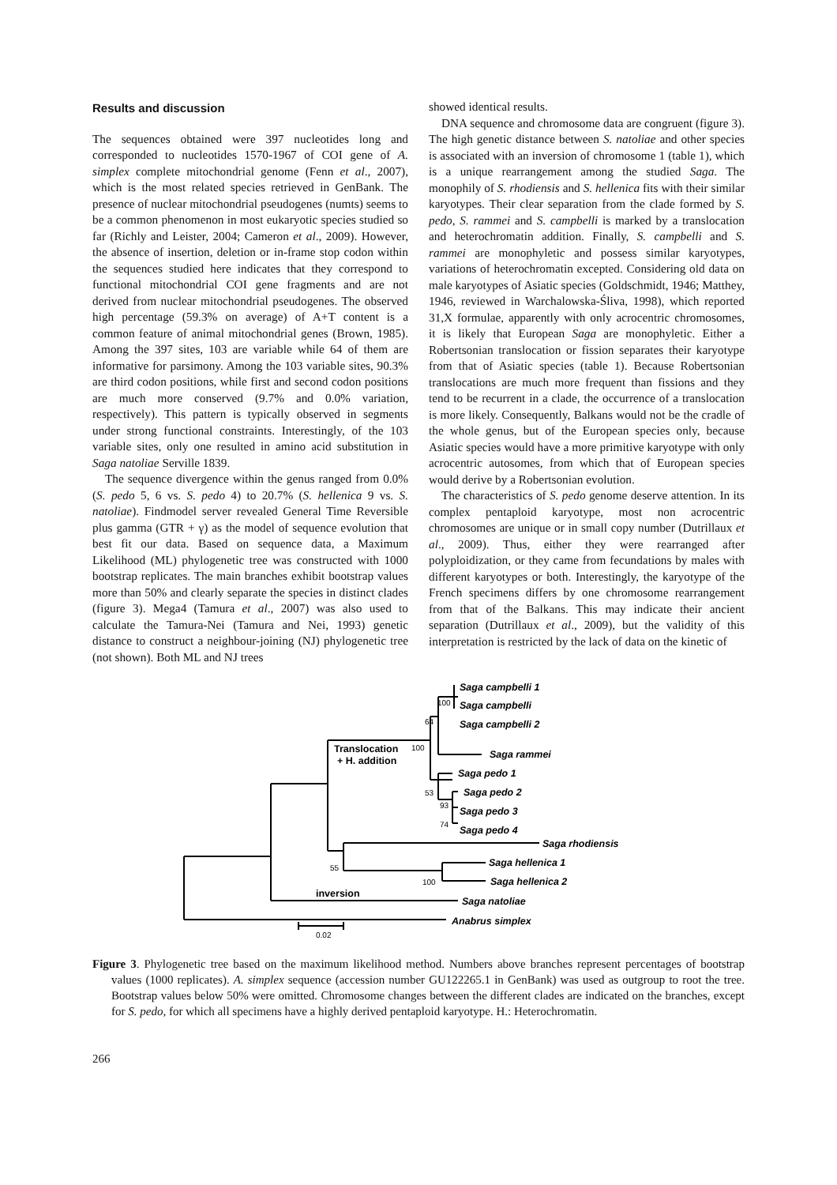Results and discussion
The sequences obtained were 397 nucleotides long and corresponded to nucleotides 1570-1967 of COI gene of A. simplex complete mitochondrial genome (Fenn et al., 2007), which is the most related species retrieved in GenBank. The presence of nuclear mitochondrial pseudogenes (numts) seems to be a common phenomenon in most eukaryotic species studied so far (Richly and Leister, 2004; Cameron et al., 2009). However, the absence of insertion, deletion or in-frame stop codon within the sequences studied here indicates that they correspond to functional mitochondrial COI gene fragments and are not derived from nuclear mitochondrial pseudogenes. The observed high percentage (59.3% on average) of A+T content is a common feature of animal mitochondrial genes (Brown, 1985). Among the 397 sites, 103 are variable while 64 of them are informative for parsimony. Among the 103 variable sites, 90.3% are third codon positions, while first and second codon positions are much more conserved (9.7% and 0.0% variation, respectively). This pattern is typically observed in segments under strong functional constraints. Interestingly, of the 103 variable sites, only one resulted in amino acid substitution in Saga natoliae Serville 1839.
The sequence divergence within the genus ranged from 0.0% (S. pedo 5, 6 vs. S. pedo 4) to 20.7% (S. hellenica 9 vs. S. natoliae). Findmodel server revealed General Time Reversible plus gamma (GTR + γ) as the model of sequence evolution that best fit our data. Based on sequence data, a Maximum Likelihood (ML) phylogenetic tree was constructed with 1000 bootstrap replicates. The main branches exhibit bootstrap values more than 50% and clearly separate the species in distinct clades (figure 3). Mega4 (Tamura et al., 2007) was also used to calculate the Tamura-Nei (Tamura and Nei, 1993) genetic distance to construct a neighbour-joining (NJ) phylogenetic tree (not shown). Both ML and NJ trees
showed identical results.
DNA sequence and chromosome data are congruent (figure 3). The high genetic distance between S. natoliae and other species is associated with an inversion of chromosome 1 (table 1), which is a unique rearrangement among the studied Saga. The monophily of S. rhodiensis and S. hellenica fits with their similar karyotypes. Their clear separation from the clade formed by S. pedo, S. rammei and S. campbelli is marked by a translocation and heterochromatin addition. Finally, S. campbelli and S. rammei are monophyletic and possess similar karyotypes, variations of heterochromatin excepted. Considering old data on male karyotypes of Asiatic species (Goldschmidt, 1946; Matthey, 1946, reviewed in Warchalowska-Śliva, 1998), which reported 31,X formulae, apparently with only acrocentric chromosomes, it is likely that European Saga are monophyletic. Either a Robertsonian translocation or fission separates their karyotype from that of Asiatic species (table 1). Because Robertsonian translocations are much more frequent than fissions and they tend to be recurrent in a clade, the occurrence of a translocation is more likely. Consequently, Balkans would not be the cradle of the whole genus, but of the European species only, because Asiatic species would have a more primitive karyotype with only acrocentric autosomes, from which that of European species would derive by a Robertsonian evolution.
The characteristics of S. pedo genome deserve attention. In its complex pentaploid karyotype, most non acrocentric chromosomes are unique or in small copy number (Dutrillaux et al., 2009). Thus, either they were rearranged after polyploidization, or they came from fecundations by males with different karyotypes or both. Interestingly, the karyotype of the French specimens differs by one chromosome rearrangement from that of the Balkans. This may indicate their ancient separation (Dutrillaux et al., 2009), but the validity of this interpretation is restricted by the lack of data on the kinetic of
Saga campbelli 1
Saga campbelli
Saga campbelli 2
Saga rammei
Saga pedo 1
Saga pedo 2
Saga pedo 3
Saga pedo 4
Saga rhodiensis
Saga hellenica 1
Saga hellenica 2
Saga natoliae
Anabrus simplex
Translocation
+ H. addition
inversion
100
64
100
53
93
74
55
100
0.02
Figure 3. Phylogenetic tree based on the maximum likelihood method. Numbers above branches represent percentages of bootstrap values (1000 replicates). A. simplex sequence (accession number GU122265.1 in GenBank) was used as outgroup to root the tree. Bootstrap values below 50% were omitted. Chromosome changes between the different clades are indicated on the branches, except for S. pedo, for which all specimens have a highly derived pentaploid karyotype. H.: Heterochromatin.
266